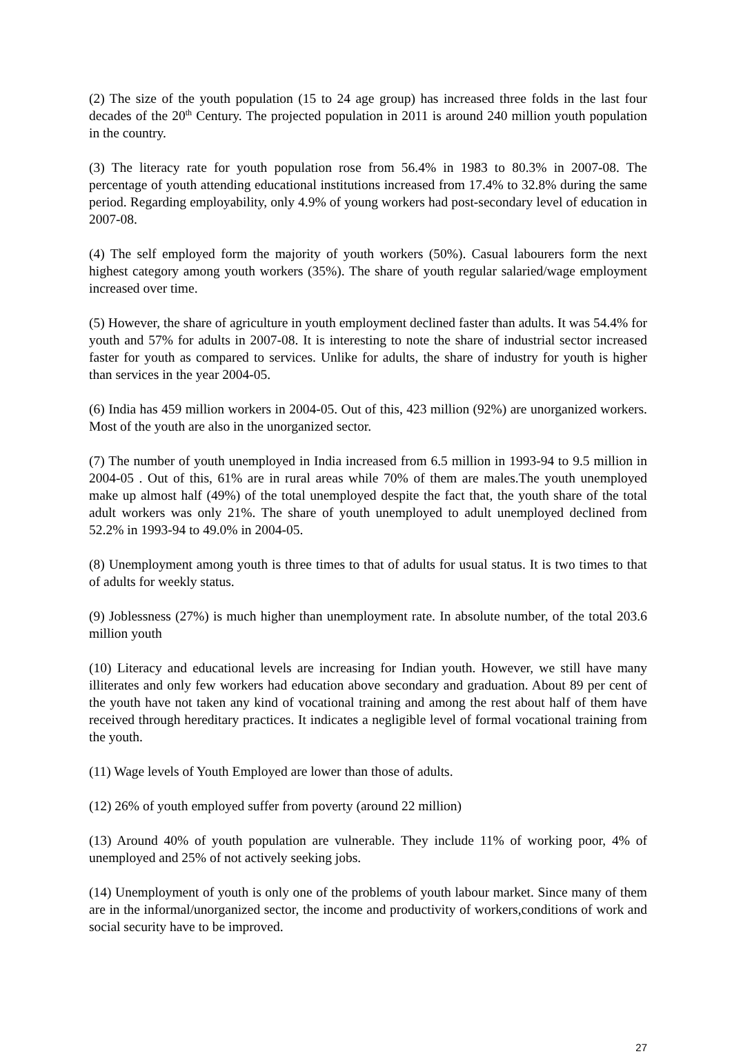(2) The size of the youth population (15 to 24 age group) has increased three folds in the last four decades of the 20<sup>th</sup> Century. The projected population in 2011 is around 240 million youth population in the country.
(3) The literacy rate for youth population rose from 56.4% in 1983 to 80.3% in 2007-08. The percentage of youth attending educational institutions increased from 17.4% to 32.8% during the same period. Regarding employability, only 4.9% of young workers had post-secondary level of education in 2007-08.
(4) The self employed form the majority of youth workers (50%). Casual labourers form the next highest category among youth workers (35%). The share of youth regular salaried/wage employment increased over time.
(5) However, the share of agriculture in youth employment declined faster than adults. It was 54.4% for youth and 57% for adults in 2007-08. It is interesting to note the share of industrial sector increased faster for youth as compared to services. Unlike for adults, the share of industry for youth is higher than services in the year 2004-05.
(6) India has 459 million workers in 2004-05. Out of this, 423 million (92%) are unorganized workers. Most of the youth are also in the unorganized sector.
(7) The number of youth unemployed in India increased from 6.5 million in 1993-94 to 9.5 million in 2004-05 . Out of this, 61% are in rural areas while 70% of them are males.The youth unemployed make up almost half (49%) of the total unemployed despite the fact that, the youth share of the total adult workers was only 21%. The share of youth unemployed to adult unemployed declined from 52.2% in 1993-94 to 49.0% in 2004-05.
(8) Unemployment among youth is three times to that of adults for usual status. It is two times to that of adults for weekly status.
(9) Joblessness (27%) is much higher than unemployment rate. In absolute number, of the total 203.6 million youth
(10) Literacy and educational levels are increasing for Indian youth. However, we still have many illiterates and only few workers had education above secondary and graduation. About 89 per cent of the youth have not taken any kind of vocational training and among the rest about half of them have received through hereditary practices. It indicates a negligible level of formal vocational training from the youth.
(11) Wage levels of Youth Employed are lower than those of adults.
(12) 26% of youth employed suffer from poverty (around 22 million)
(13) Around 40% of youth population are vulnerable. They include 11% of working poor, 4% of unemployed and 25% of not actively seeking jobs.
(14) Unemployment of youth is only one of the problems of youth labour market. Since many of them are in the informal/unorganized sector, the income and productivity of workers,conditions of work and social security have to be improved.
27